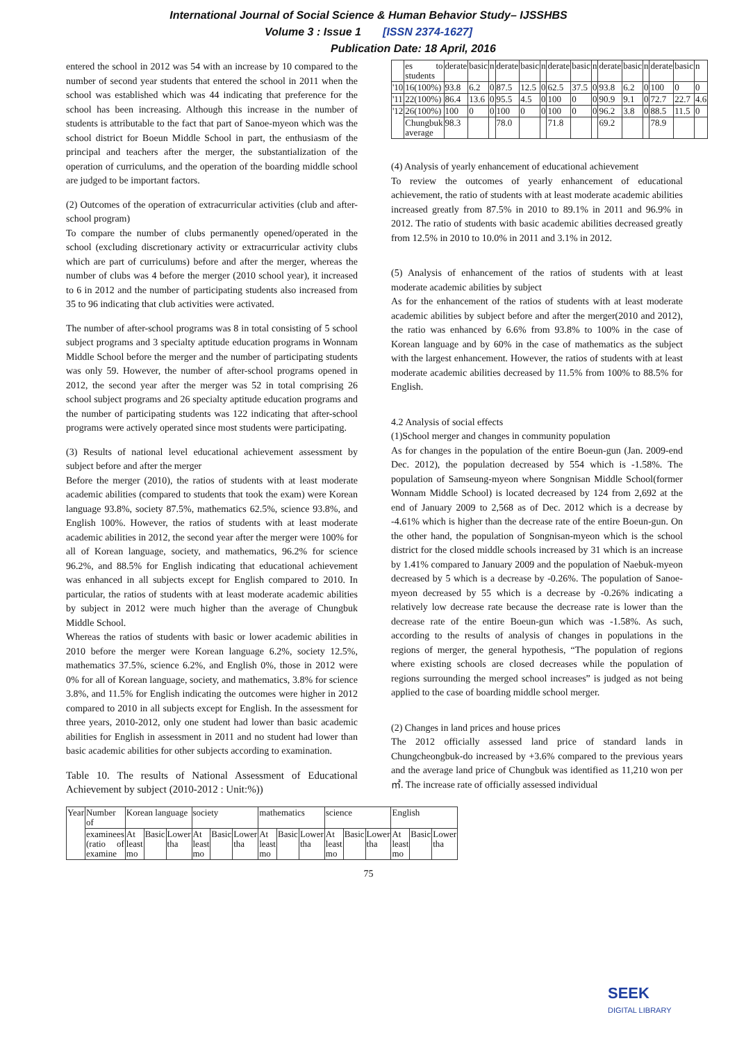International Journal of Social Science & Human Behavior Study– IJSSHBS
Volume 3 : Issue 1 [ISSN 2374-1627]
Publication Date: 18 April, 2016
entered the school in 2012 was 54 with an increase by 10 compared to the number of second year students that entered the school in 2011 when the school was established which was 44 indicating that preference for the school has been increasing. Although this increase in the number of students is attributable to the fact that part of Sanoe-myeon which was the school district for Boeun Middle School in part, the enthusiasm of the principal and teachers after the merger, the substantialization of the operation of curriculums, and the operation of the boarding middle school are judged to be important factors.
(2) Outcomes of the operation of extracurricular activities (club and after-school program)
To compare the number of clubs permanently opened/operated in the school (excluding discretionary activity or extracurricular activity clubs which are part of curriculums) before and after the merger, whereas the number of clubs was 4 before the merger (2010 school year), it increased to 6 in 2012 and the number of participating students also increased from 35 to 96 indicating that club activities were activated.
The number of after-school programs was 8 in total consisting of 5 school subject programs and 3 specialty aptitude education programs in Wonnam Middle School before the merger and the number of participating students was only 59. However, the number of after-school programs opened in 2012, the second year after the merger was 52 in total comprising 26 school subject programs and 26 specialty aptitude education programs and the number of participating students was 122 indicating that after-school programs were actively operated since most students were participating.
(3) Results of national level educational achievement assessment by subject before and after the merger
Before the merger (2010), the ratios of students with at least moderate academic abilities (compared to students that took the exam) were Korean language 93.8%, society 87.5%, mathematics 62.5%, science 93.8%, and English 100%. However, the ratios of students with at least moderate academic abilities in 2012, the second year after the merger were 100% for all of Korean language, society, and mathematics, 96.2% for science 96.2%, and 88.5% for English indicating that educational achievement was enhanced in all subjects except for English compared to 2010. In particular, the ratios of students with at least moderate academic abilities by subject in 2012 were much higher than the average of Chungbuk Middle School.
Whereas the ratios of students with basic or lower academic abilities in 2010 before the merger were Korean language 6.2%, society 12.5%, mathematics 37.5%, science 6.2%, and English 0%, those in 2012 were 0% for all of Korean language, society, and mathematics, 3.8% for science 3.8%, and 11.5% for English indicating the outcomes were higher in 2012 compared to 2010 in all subjects except for English. In the assessment for three years, 2010-2012, only one student had lower than basic academic abilities for English in assessment in 2011 and no student had lower than basic academic abilities for other subjects according to examination.
Table 10. The results of National Assessment of Educational Achievement by subject (2010-2012 : Unit:%))
| Year | Number of | Korean language | | | society | | | mathematics | | | science | | | English | | |
| | examinees (ratio of examine | At least mo | Basic | Lower tha | At least mo | Basic | Lower tha | At least mo | Basic | Lower tha | At least mo | Basic | Lower tha | At least mo | Basic | Lower tha |
| | es to students | derate | basic | n | derate | basic | n | derate | basic | n | derate | basic | n | derate | basic | n |
| '10 | 16(100%) | 93.8 | 6.2 | 0 | 87.5 | 12.5 | 0 | 62.5 | 37.5 | 0 | 93.8 | 6.2 | 0 | 100 | 0 | 0 |
| '11 | 22(100%) | 86.4 | 13.6 | 0 | 95.5 | 4.5 | 0 | 100 | 0 | 0 | 90.9 | 9.1 | 0 | 72.7 | 22.7 | 4.6 |
| '12 | 26(100%) | 100 | 0 | 0 | 100 | 0 | 0 | 100 | 0 | 0 | 96.2 | 3.8 | 0 | 88.5 | 11.5 | 0 |
| | Chungbuk average | 98.3 | | | 78.0 | | | 71.8 | | | 69.2 | | | 78.9 | | |
(4) Analysis of yearly enhancement of educational achievement
To review the outcomes of yearly enhancement of educational achievement, the ratio of students with at least moderate academic abilities increased greatly from 87.5% in 2010 to 89.1% in 2011 and 96.9% in 2012. The ratio of students with basic academic abilities decreased greatly from 12.5% in 2010 to 10.0% in 2011 and 3.1% in 2012.
(5) Analysis of enhancement of the ratios of students with at least moderate academic abilities by subject
As for the enhancement of the ratios of students with at least moderate academic abilities by subject before and after the merger(2010 and 2012), the ratio was enhanced by 6.6% from 93.8% to 100% in the case of Korean language and by 60% in the case of mathematics as the subject with the largest enhancement. However, the ratios of students with at least moderate academic abilities decreased by 11.5% from 100% to 88.5% for English.
4.2 Analysis of social effects
(1)School merger and changes in community population
As for changes in the population of the entire Boeun-gun (Jan. 2009-end Dec. 2012), the population decreased by 554 which is -1.58%. The population of Samseung-myeon where Songnisan Middle School(former Wonnam Middle School) is located decreased by 124 from 2,692 at the end of January 2009 to 2,568 as of Dec. 2012 which is a decrease by -4.61% which is higher than the decrease rate of the entire Boeun-gun. On the other hand, the population of Songnisan-myeon which is the school district for the closed middle schools increased by 31 which is an increase by 1.41% compared to January 2009 and the population of Naebuk-myeon decreased by 5 which is a decrease by -0.26%. The population of Sanoe-myeon decreased by 55 which is a decrease by -0.26% indicating a relatively low decrease rate because the decrease rate is lower than the decrease rate of the entire Boeun-gun which was -1.58%. As such, according to the results of analysis of changes in populations in the regions of merger, the general hypothesis, “The population of regions where existing schools are closed decreases while the population of regions surrounding the merged school increases” is judged as not being applied to the case of boarding middle school merger.
(2) Changes in land prices and house prices
The 2012 officially assessed land price of standard lands in Chungcheongbuk-do increased by +3.6% compared to the previous years and the average land price of Chungbuk was identified as 11,210 won per ㎡. The increase rate of officially assessed individual
75
SEEK
DIGITAL LIBRARY